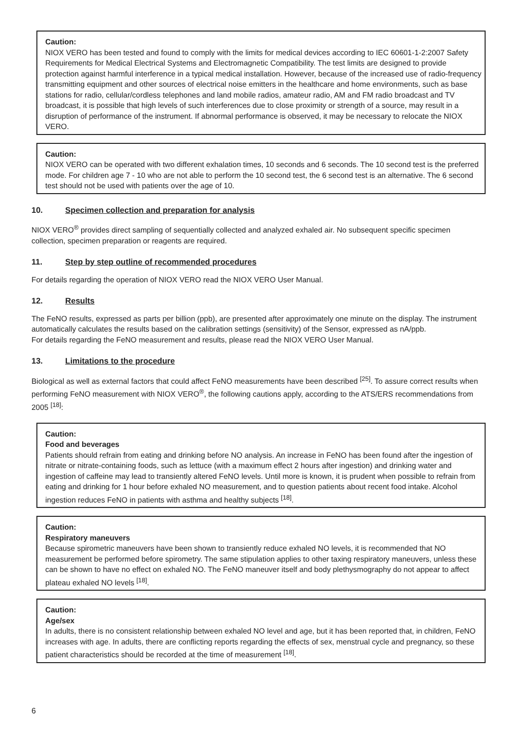Caution:
NIOX VERO has been tested and found to comply with the limits for medical devices according to IEC 60601-1-2:2007 Safety Requirements for Medical Electrical Systems and Electromagnetic Compatibility. The test limits are designed to provide protection against harmful interference in a typical medical installation. However, because of the increased use of radio-frequency transmitting equipment and other sources of electrical noise emitters in the healthcare and home environments, such as base stations for radio, cellular/cordless telephones and land mobile radios, amateur radio, AM and FM radio broadcast and TV broadcast, it is possible that high levels of such interferences due to close proximity or strength of a source, may result in a disruption of performance of the instrument. If abnormal performance is observed, it may be necessary to relocate the NIOX VERO.
Caution:
NIOX VERO can be operated with two different exhalation times, 10 seconds and 6 seconds. The 10 second test is the preferred mode. For children age 7 - 10 who are not able to perform the 10 second test, the 6 second test is an alternative. The 6 second test should not be used with patients over the age of 10.
10. Specimen collection and preparation for analysis
NIOX VERO<sup>®</sup> provides direct sampling of sequentially collected and analyzed exhaled air. No subsequent specific specimen collection, specimen preparation or reagents are required.
11. Step by step outline of recommended procedures
For details regarding the operation of NIOX VERO read the NIOX VERO User Manual.
12. Results
The FeNO results, expressed as parts per billion (ppb), are presented after approximately one minute on the display. The instrument automatically calculates the results based on the calibration settings (sensitivity) of the Sensor, expressed as nA/ppb.
For details regarding the FeNO measurement and results, please read the NIOX VERO User Manual.
13. Limitations to the procedure
Biological as well as external factors that could affect FeNO measurements have been described <sup>[25]</sup>. To assure correct results when performing FeNO measurement with NIOX VERO<sup>®</sup>, the following cautions apply, according to the ATS/ERS recommendations from 2005 <sup>[18]</sup>:
Caution:
Food and beverages
Patients should refrain from eating and drinking before NO analysis. An increase in FeNO has been found after the ingestion of nitrate or nitrate-containing foods, such as lettuce (with a maximum effect 2 hours after ingestion) and drinking water and ingestion of caffeine may lead to transiently altered FeNO levels. Until more is known, it is prudent when possible to refrain from eating and drinking for 1 hour before exhaled NO measurement, and to question patients about recent food intake. Alcohol ingestion reduces FeNO in patients with asthma and healthy subjects <sup>[18]</sup>.
Caution:
Respiratory maneuvers
Because spirometric maneuvers have been shown to transiently reduce exhaled NO levels, it is recommended that NO measurement be performed before spirometry. The same stipulation applies to other taxing respiratory maneuvers, unless these can be shown to have no effect on exhaled NO. The FeNO maneuver itself and body plethysmography do not appear to affect plateau exhaled NO levels <sup>[18]</sup>.
Caution:
Age/sex
In adults, there is no consistent relationship between exhaled NO level and age, but it has been reported that, in children, FeNO increases with age. In adults, there are conflicting reports regarding the effects of sex, menstrual cycle and pregnancy, so these patient characteristics should be recorded at the time of measurement <sup>[18]</sup>.
6